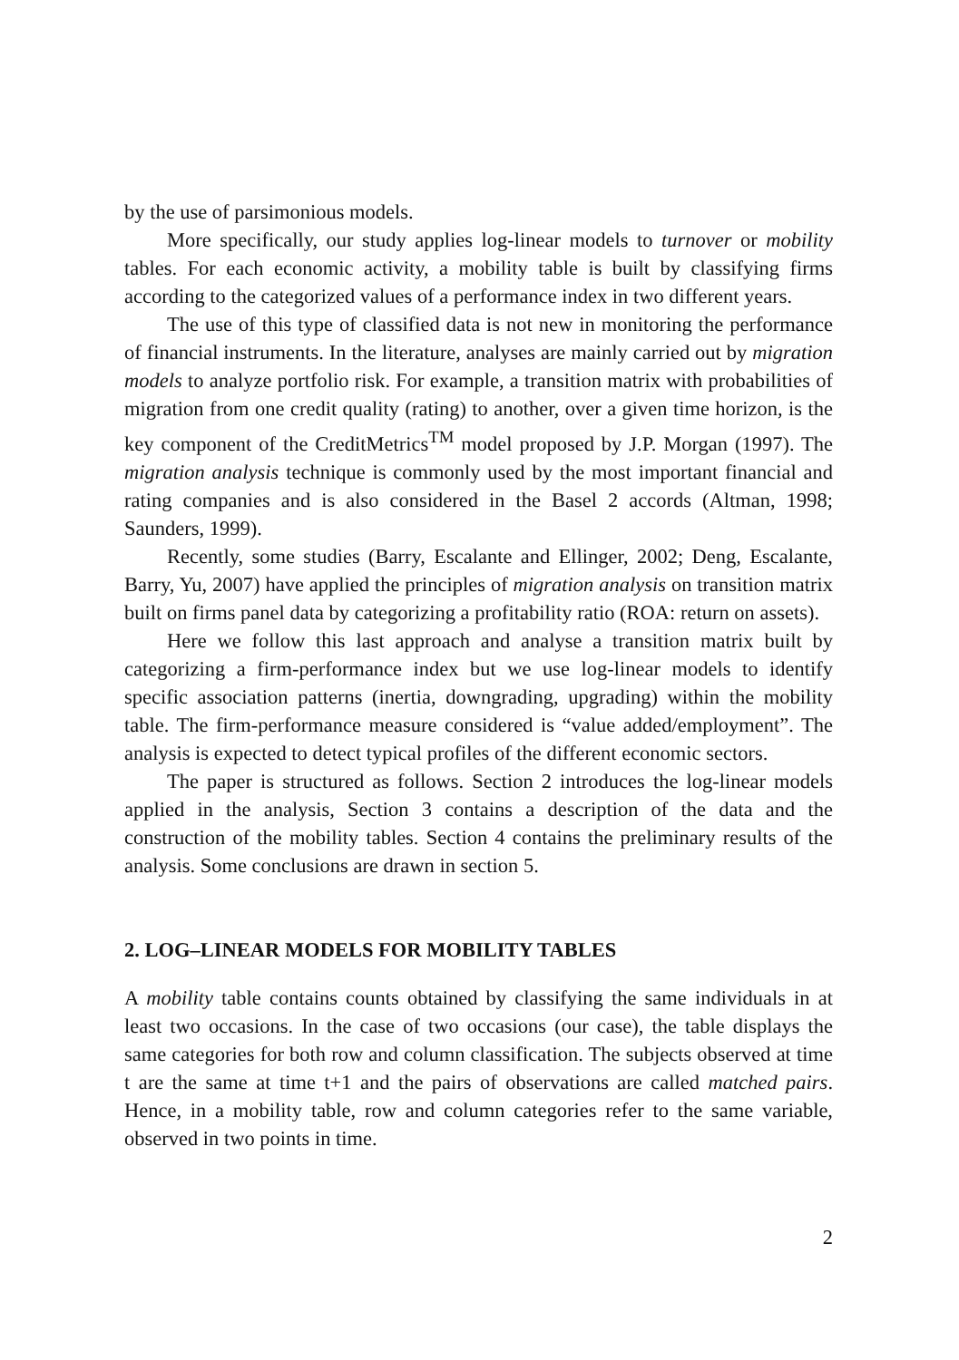by the use of parsimonious models.
More specifically, our study applies log-linear models to turnover or mobility tables. For each economic activity, a mobility table is built by classifying firms according to the categorized values of a performance index in two different years.
The use of this type of classified data is not new in monitoring the performance of financial instruments. In the literature, analyses are mainly carried out by migration models to analyze portfolio risk. For example, a transition matrix with probabilities of migration from one credit quality (rating) to another, over a given time horizon, is the key component of the CreditMetrics<sup>TM</sup> model proposed by J.P. Morgan (1997). The migration analysis technique is commonly used by the most important financial and rating companies and is also considered in the Basel 2 accords (Altman, 1998; Saunders, 1999).
Recently, some studies (Barry, Escalante and Ellinger, 2002; Deng, Escalante, Barry, Yu, 2007) have applied the principles of migration analysis on transition matrix built on firms panel data by categorizing a profitability ratio (ROA: return on assets).
Here we follow this last approach and analyse a transition matrix built by categorizing a firm-performance index but we use log-linear models to identify specific association patterns (inertia, downgrading, upgrading) within the mobility table. The firm-performance measure considered is “value added/employment”. The analysis is expected to detect typical profiles of the different economic sectors.
The paper is structured as follows. Section 2 introduces the log-linear models applied in the analysis, Section 3 contains a description of the data and the construction of the mobility tables. Section 4 contains the preliminary results of the analysis. Some conclusions are drawn in section 5.
2. LOG–LINEAR MODELS FOR MOBILITY TABLES
A mobility table contains counts obtained by classifying the same individuals in at least two occasions. In the case of two occasions (our case), the table displays the same categories for both row and column classification. The subjects observed at time t are the same at time t+1 and the pairs of observations are called matched pairs. Hence, in a mobility table, row and column categories refer to the same variable, observed in two points in time.
2